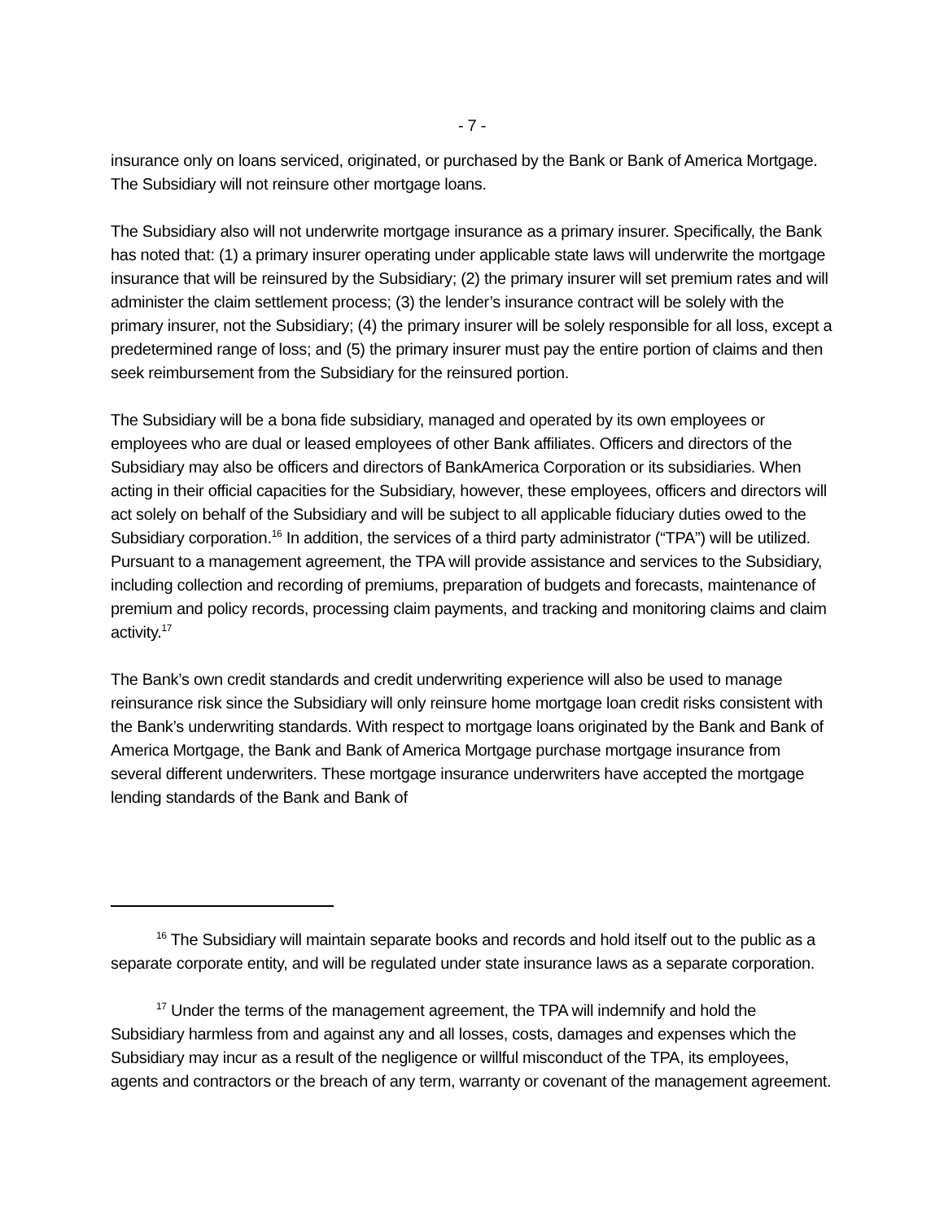- 7 -
insurance only on loans serviced, originated, or purchased by the Bank or Bank of America Mortgage. The Subsidiary will not reinsure other mortgage loans.
The Subsidiary also will not underwrite mortgage insurance as a primary insurer. Specifically, the Bank has noted that: (1) a primary insurer operating under applicable state laws will underwrite the mortgage insurance that will be reinsured by the Subsidiary; (2) the primary insurer will set premium rates and will administer the claim settlement process; (3) the lender’s insurance contract will be solely with the primary insurer, not the Subsidiary; (4) the primary insurer will be solely responsible for all loss, except a predetermined range of loss; and (5) the primary insurer must pay the entire portion of claims and then seek reimbursement from the Subsidiary for the reinsured portion.
The Subsidiary will be a bona fide subsidiary, managed and operated by its own employees or employees who are dual or leased employees of other Bank affiliates. Officers and directors of the Subsidiary may also be officers and directors of BankAmerica Corporation or its subsidiaries. When acting in their official capacities for the Subsidiary, however, these employees, officers and directors will act solely on behalf of the Subsidiary and will be subject to all applicable fiduciary duties owed to the Subsidiary corporation.<sup>16</sup> In addition, the services of a third party administrator (“TPA”) will be utilized. Pursuant to a management agreement, the TPA will provide assistance and services to the Subsidiary, including collection and recording of premiums, preparation of budgets and forecasts, maintenance of premium and policy records, processing claim payments, and tracking and monitoring claims and claim activity.<sup>17</sup>
The Bank’s own credit standards and credit underwriting experience will also be used to manage reinsurance risk since the Subsidiary will only reinsure home mortgage loan credit risks consistent with the Bank’s underwriting standards. With respect to mortgage loans originated by the Bank and Bank of America Mortgage, the Bank and Bank of America Mortgage purchase mortgage insurance from several different underwriters. These mortgage insurance underwriters have accepted the mortgage lending standards of the Bank and Bank of
<sup>16</sup> The Subsidiary will maintain separate books and records and hold itself out to the public as a separate corporate entity, and will be regulated under state insurance laws as a separate corporation.
<sup>17</sup> Under the terms of the management agreement, the TPA will indemnify and hold the Subsidiary harmless from and against any and all losses, costs, damages and expenses which the Subsidiary may incur as a result of the negligence or willful misconduct of the TPA, its employees, agents and contractors or the breach of any term, warranty or covenant of the management agreement.